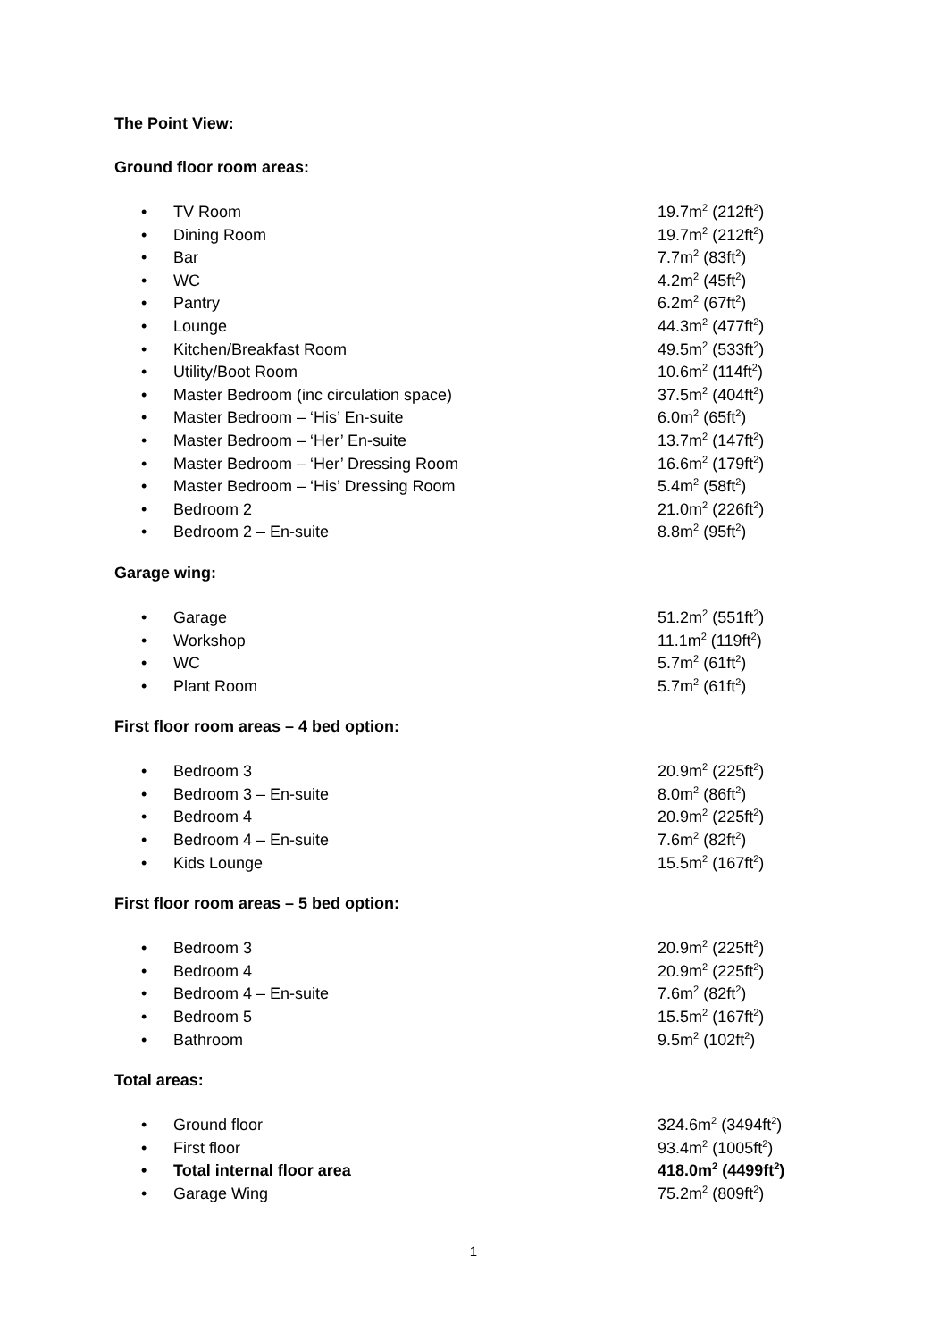The Point View:
Ground floor room areas:
| • | TV Room | 19.7m<sup>2</sup> (212ft<sup>2</sup>) |
| • | Dining Room | 19.7m<sup>2</sup> (212ft<sup>2</sup>) |
| • | Bar | 7.7m<sup>2</sup> (83ft<sup>2</sup>) |
| • | WC | 4.2m<sup>2</sup> (45ft<sup>2</sup>) |
| • | Pantry | 6.2m<sup>2</sup> (67ft<sup>2</sup>) |
| • | Lounge | 44.3m<sup>2</sup> (477ft<sup>2</sup>) |
| • | Kitchen/Breakfast Room | 49.5m<sup>2</sup> (533ft<sup>2</sup>) |
| • | Utility/Boot Room | 10.6m<sup>2</sup> (114ft<sup>2</sup>) |
| • | Master Bedroom (inc circulation space) | 37.5m<sup>2</sup> (404ft<sup>2</sup>) |
| • | Master Bedroom – ‘His’ En-suite | 6.0m<sup>2</sup> (65ft<sup>2</sup>) |
| • | Master Bedroom – ‘Her’ En-suite | 13.7m<sup>2</sup> (147ft<sup>2</sup>) |
| • | Master Bedroom – ‘Her’ Dressing Room | 16.6m<sup>2</sup> (179ft<sup>2</sup>) |
| • | Master Bedroom – ‘His’ Dressing Room | 5.4m<sup>2</sup> (58ft<sup>2</sup>) |
| • | Bedroom 2 | 21.0m<sup>2</sup> (226ft<sup>2</sup>) |
| • | Bedroom 2 – En-suite | 8.8m<sup>2</sup> (95ft<sup>2</sup>) |
Garage wing:
| • | Garage | 51.2m<sup>2</sup> (551ft<sup>2</sup>) |
| • | Workshop | 11.1m<sup>2</sup> (119ft<sup>2</sup>) |
| • | WC | 5.7m<sup>2</sup> (61ft<sup>2</sup>) |
| • | Plant Room | 5.7m<sup>2</sup> (61ft<sup>2</sup>) |
First floor room areas – 4 bed option:
| • | Bedroom 3 | 20.9m<sup>2</sup> (225ft<sup>2</sup>) |
| • | Bedroom 3 – En-suite | 8.0m<sup>2</sup> (86ft<sup>2</sup>) |
| • | Bedroom 4 | 20.9m<sup>2</sup> (225ft<sup>2</sup>) |
| • | Bedroom 4 – En-suite | 7.6m<sup>2</sup> (82ft<sup>2</sup>) |
| • | Kids Lounge | 15.5m<sup>2</sup> (167ft<sup>2</sup>) |
First floor room areas – 5 bed option:
| • | Bedroom 3 | 20.9m<sup>2</sup> (225ft<sup>2</sup>) |
| • | Bedroom 4 | 20.9m<sup>2</sup> (225ft<sup>2</sup>) |
| • | Bedroom 4 – En-suite | 7.6m<sup>2</sup> (82ft<sup>2</sup>) |
| • | Bedroom 5 | 15.5m<sup>2</sup> (167ft<sup>2</sup>) |
| • | Bathroom | 9.5m<sup>2</sup> (102ft<sup>2</sup>) |
Total areas:
| • | Ground floor | 324.6m<sup>2</sup> (3494ft<sup>2</sup>) |
| • | First floor | 93.4m<sup>2</sup> (1005ft<sup>2</sup>) |
| • | Total internal floor area | 418.0m<sup>2</sup> (4499ft<sup>2</sup>) |
| • | Garage Wing | 75.2m<sup>2</sup> (809ft<sup>2</sup>) |
1